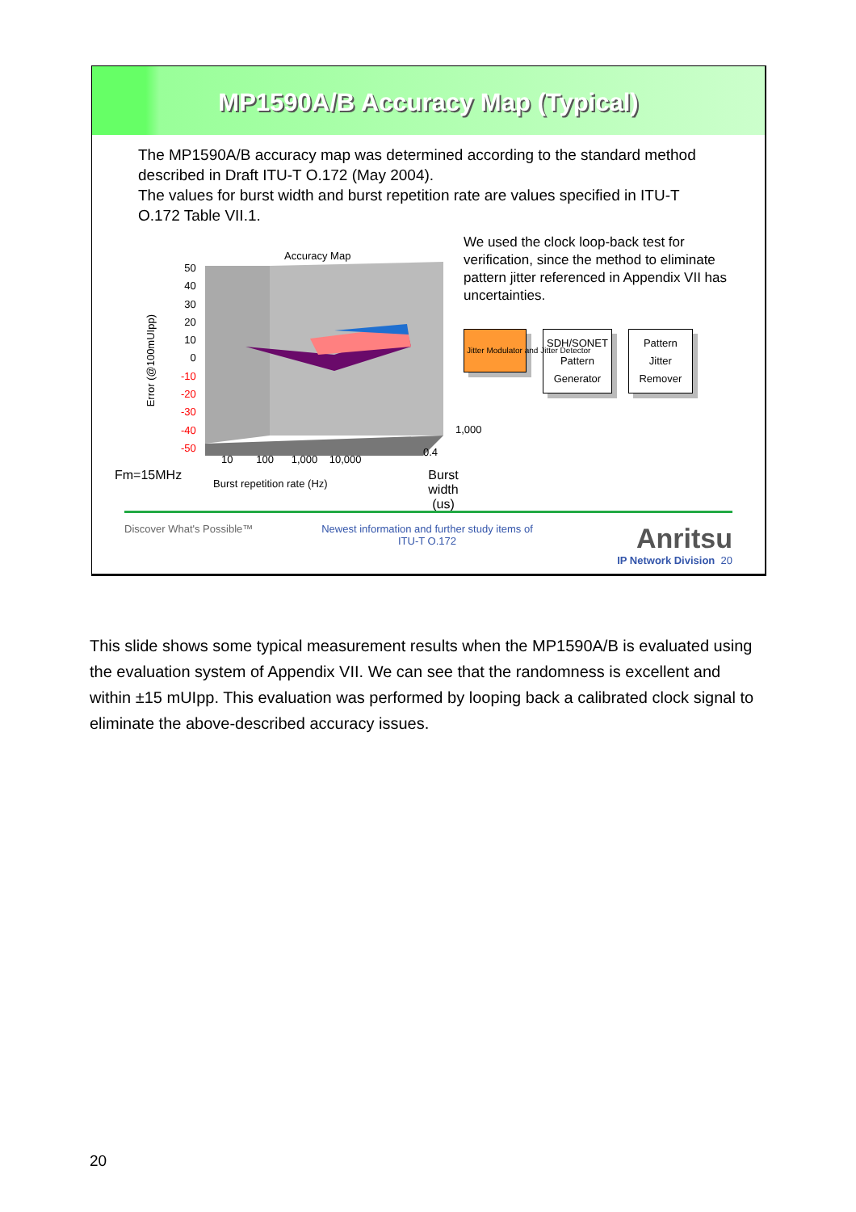MP1590A/B Accuracy Map (Typical)
The MP1590A/B accuracy map was determined according to the standard method described in Draft ITU-T O.172 (May 2004).
The values for burst width and burst repetition rate are values specified in ITU-T O.172 Table VII.1.
Accuracy Map
50
40
30
20
10
0
-10
-20
-30
-40
-50
Error (@100mUIpp)
10 100 1,000 10,000
0.4
1,000
Fm=15MHz
Burst repetition rate (Hz)
Burst width
(us)
We used the clock loop-back test for verification, since the method to eliminate pattern jitter referenced in Appendix VII has uncertainties.
Jitter Modulator and Jitter Detector SDH/SONET
Pattern
Generator Pattern
Jitter
Remover
Discover What's Possible™ Newest information and further study items of ITU-T O.172
Anritsu
IP Network Division 20
This slide shows some typical measurement results when the MP1590A/B is evaluated using the evaluation system of Appendix VII. We can see that the randomness is excellent and within ±15 mUIpp. This evaluation was performed by looping back a calibrated clock signal to eliminate the above-described accuracy issues.
20